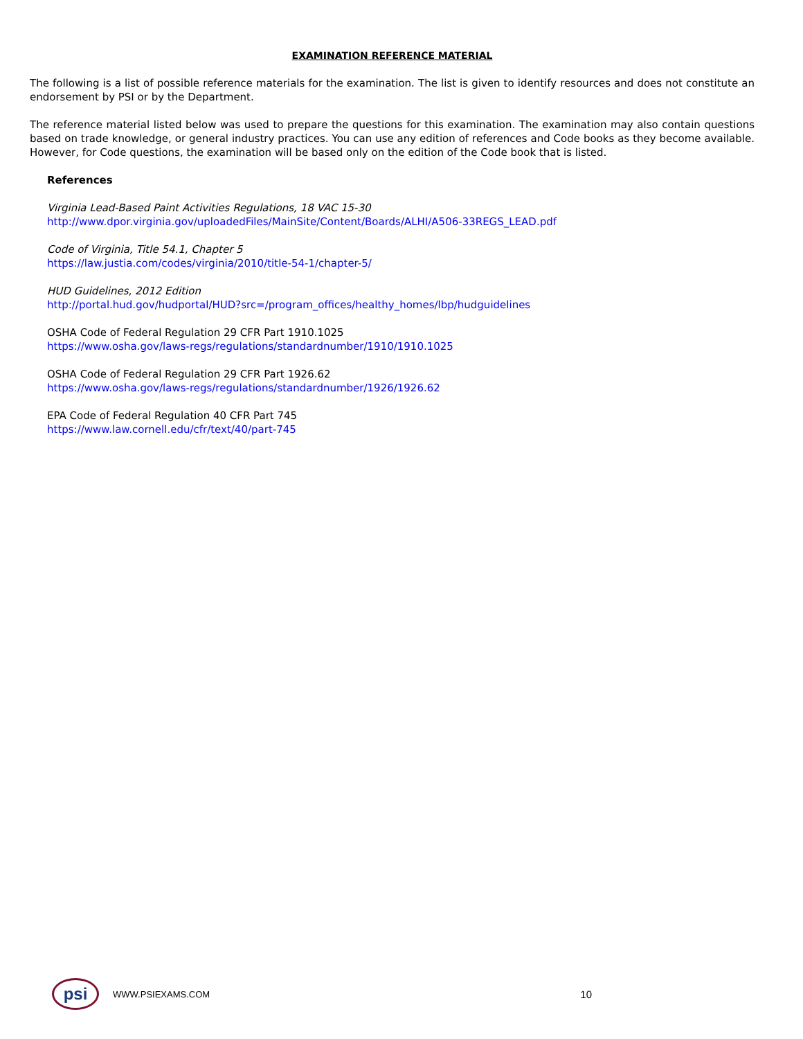EXAMINATION REFERENCE MATERIAL
The following is a list of possible reference materials for the examination. The list is given to identify resources and does not constitute an endorsement by PSI or by the Department.
The reference material listed below was used to prepare the questions for this examination. The examination may also contain questions based on trade knowledge, or general industry practices. You can use any edition of references and Code books as they become available. However, for Code questions, the examination will be based only on the edition of the Code book that is listed.
References
Virginia Lead-Based Paint Activities Regulations, 18 VAC 15-30
http://www.dpor.virginia.gov/uploadedFiles/MainSite/Content/Boards/ALHI/A506-33REGS_LEAD.pdf
Code of Virginia, Title 54.1, Chapter 5
https://law.justia.com/codes/virginia/2010/title-54-1/chapter-5/
HUD Guidelines, 2012 Edition
http://portal.hud.gov/hudportal/HUD?src=/program_offices/healthy_homes/lbp/hudguidelines
OSHA Code of Federal Regulation 29 CFR Part 1910.1025
https://www.osha.gov/laws-regs/regulations/standardnumber/1910/1910.1025
OSHA Code of Federal Regulation 29 CFR Part 1926.62
https://www.osha.gov/laws-regs/regulations/standardnumber/1926/1926.62
EPA Code of Federal Regulation 40 CFR Part 745
https://www.law.cornell.edu/cfr/text/40/part-745
psi
WWW.PSIEXAMS.COM 10